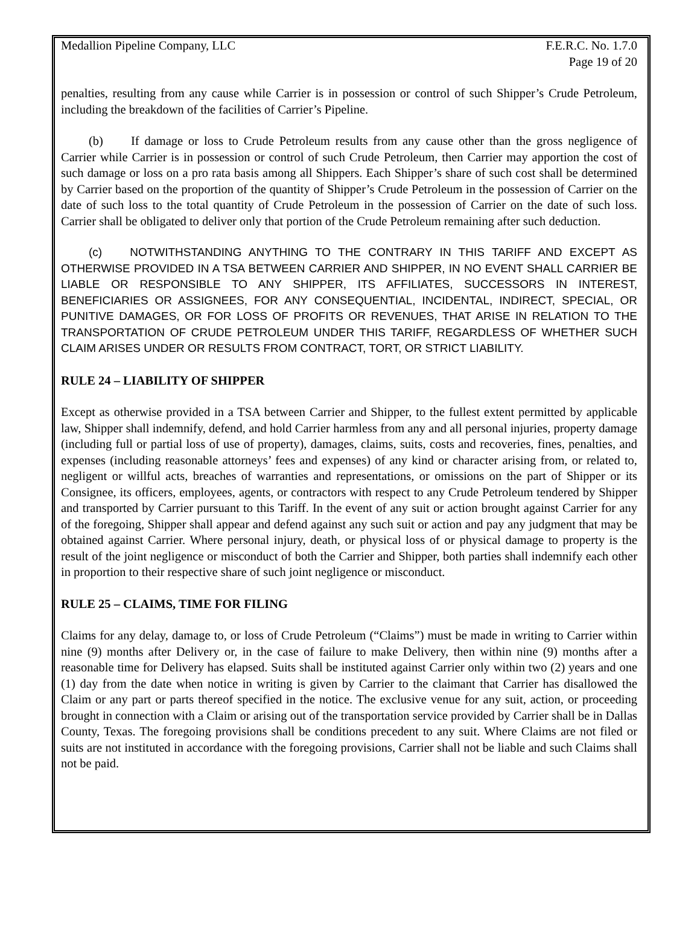Medallion Pipeline Company, LLC
F.E.R.C. No. 1.7.0
Page 19 of 20
penalties, resulting from any cause while Carrier is in possession or control of such Shipper’s Crude Petroleum, including the breakdown of the facilities of Carrier’s Pipeline.
(b) If damage or loss to Crude Petroleum results from any cause other than the gross negligence of Carrier while Carrier is in possession or control of such Crude Petroleum, then Carrier may apportion the cost of such damage or loss on a pro rata basis among all Shippers. Each Shipper’s share of such cost shall be determined by Carrier based on the proportion of the quantity of Shipper’s Crude Petroleum in the possession of Carrier on the date of such loss to the total quantity of Crude Petroleum in the possession of Carrier on the date of such loss. Carrier shall be obligated to deliver only that portion of the Crude Petroleum remaining after such deduction.
(c) NOTWITHSTANDING ANYTHING TO THE CONTRARY IN THIS TARIFF AND EXCEPT AS OTHERWISE PROVIDED IN A TSA BETWEEN CARRIER AND SHIPPER, IN NO EVENT SHALL CARRIER BE LIABLE OR RESPONSIBLE TO ANY SHIPPER, ITS AFFILIATES, SUCCESSORS IN INTEREST, BENEFICIARIES OR ASSIGNEES, FOR ANY CONSEQUENTIAL, INCIDENTAL, INDIRECT, SPECIAL, OR PUNITIVE DAMAGES, OR FOR LOSS OF PROFITS OR REVENUES, THAT ARISE IN RELATION TO THE TRANSPORTATION OF CRUDE PETROLEUM UNDER THIS TARIFF, REGARDLESS OF WHETHER SUCH CLAIM ARISES UNDER OR RESULTS FROM CONTRACT, TORT, OR STRICT LIABILITY.
RULE 24 – LIABILITY OF SHIPPER
Except as otherwise provided in a TSA between Carrier and Shipper, to the fullest extent permitted by applicable law, Shipper shall indemnify, defend, and hold Carrier harmless from any and all personal injuries, property damage (including full or partial loss of use of property), damages, claims, suits, costs and recoveries, fines, penalties, and expenses (including reasonable attorneys’ fees and expenses) of any kind or character arising from, or related to, negligent or willful acts, breaches of warranties and representations, or omissions on the part of Shipper or its Consignee, its officers, employees, agents, or contractors with respect to any Crude Petroleum tendered by Shipper and transported by Carrier pursuant to this Tariff. In the event of any suit or action brought against Carrier for any of the foregoing, Shipper shall appear and defend against any such suit or action and pay any judgment that may be obtained against Carrier. Where personal injury, death, or physical loss of or physical damage to property is the result of the joint negligence or misconduct of both the Carrier and Shipper, both parties shall indemnify each other in proportion to their respective share of such joint negligence or misconduct.
RULE 25 – CLAIMS, TIME FOR FILING
Claims for any delay, damage to, or loss of Crude Petroleum (“Claims”) must be made in writing to Carrier within nine (9) months after Delivery or, in the case of failure to make Delivery, then within nine (9) months after a reasonable time for Delivery has elapsed. Suits shall be instituted against Carrier only within two (2) years and one (1) day from the date when notice in writing is given by Carrier to the claimant that Carrier has disallowed the Claim or any part or parts thereof specified in the notice. The exclusive venue for any suit, action, or proceeding brought in connection with a Claim or arising out of the transportation service provided by Carrier shall be in Dallas County, Texas. The foregoing provisions shall be conditions precedent to any suit. Where Claims are not filed or suits are not instituted in accordance with the foregoing provisions, Carrier shall not be liable and such Claims shall not be paid.